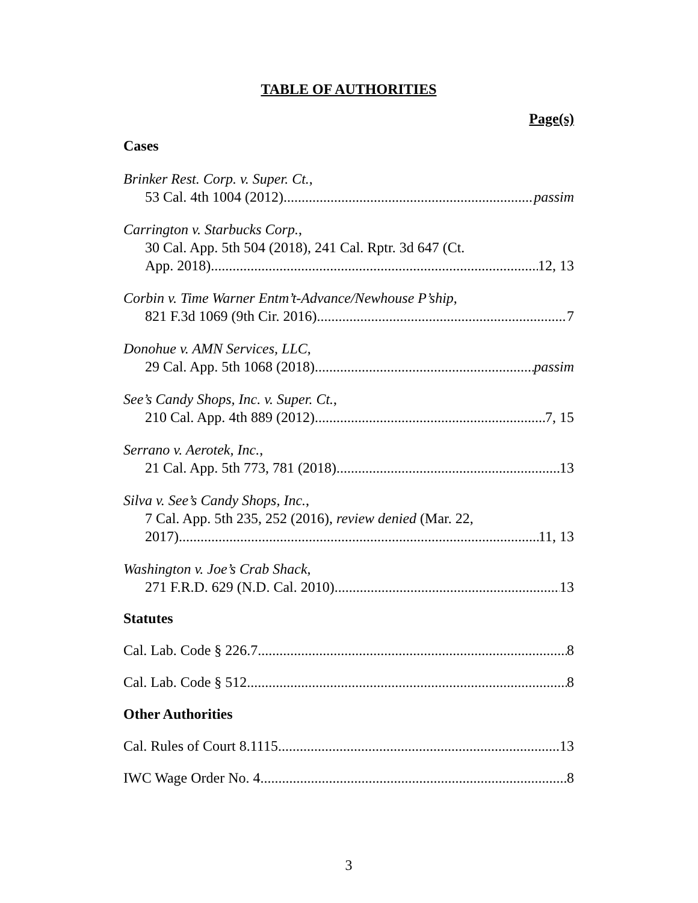TABLE OF AUTHORITIES
Page(s)
Cases
Brinker Rest. Corp. v. Super. Ct.,
53 Cal. 4th 1004 (2012) passim
Carrington v. Starbucks Corp.,
30 Cal. App. 5th 504 (2018), 241 Cal. Rptr. 3d 647 (Ct.
App. 2018) 12, 13
Corbin v. Time Warner Entm’t-Advance/Newhouse P’ship,
821 F.3d 1069 (9th Cir. 2016) 7
Donohue v. AMN Services, LLC,
29 Cal. App. 5th 1068 (2018) passim
See’s Candy Shops, Inc. v. Super. Ct.,
210 Cal. App. 4th 889 (2012) 7, 15
Serrano v. Aerotek, Inc.,
21 Cal. App. 5th 773, 781 (2018) 13
Silva v. See’s Candy Shops, Inc.,
7 Cal. App. 5th 235, 252 (2016), review denied (Mar. 22,
2017) 11, 13
Washington v. Joe’s Crab Shack,
271 F.R.D. 629 (N.D. Cal. 2010) 13
Statutes
Cal. Lab. Code § 226.7 8
Cal. Lab. Code § 512 8
Other Authorities
Cal. Rules of Court 8.1115 13
IWC Wage Order No. 4 8
3